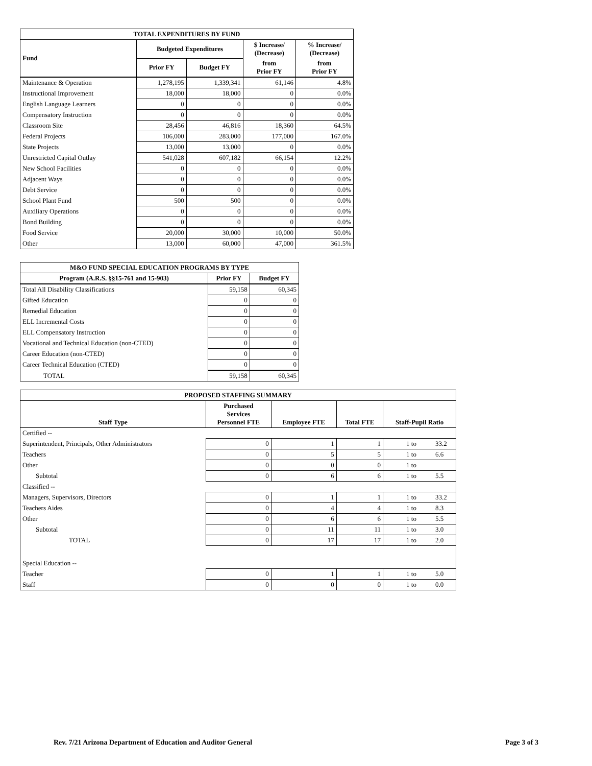| TOTAL EXPENDITURES BY FUND | | | | |
| --- | --- | --- | --- | --- |
| Fund | Budgeted Expenditures | | $ Increase/ (Decrease) | % Increase/ (Decrease) |
| | Prior FY | Budget FY | from Prior FY | from Prior FY |
| Maintenance & Operation | 1,278,195 | 1,339,341 | 61,146 | 4.8% |
| Instructional Improvement | 18,000 | 18,000 | 0 | 0.0% |
| English Language Learners | 0 | 0 | 0 | 0.0% |
| Compensatory Instruction | 0 | 0 | 0 | 0.0% |
| Classroom Site | 28,456 | 46,816 | 18,360 | 64.5% |
| Federal Projects | 106,000 | 283,000 | 177,000 | 167.0% |
| State Projects | 13,000 | 13,000 | 0 | 0.0% |
| Unrestricted Capital Outlay | 541,028 | 607,182 | 66,154 | 12.2% |
| New School Facilities | 0 | 0 | 0 | 0.0% |
| Adjacent Ways | 0 | 0 | 0 | 0.0% |
| Debt Service | 0 | 0 | 0 | 0.0% |
| School Plant Fund | 500 | 500 | 0 | 0.0% |
| Auxiliary Operations | 0 | 0 | 0 | 0.0% |
| Bond Building | 0 | 0 | 0 | 0.0% |
| Food Service | 20,000 | 30,000 | 10,000 | 50.0% |
| Other | 13,000 | 60,000 | 47,000 | 361.5% |
| M&O FUND SPECIAL EDUCATION PROGRAMS BY TYPE | | |
| --- | --- | --- |
| Program (A.R.S. §§15-761 and 15-903) | Prior FY | Budget FY |
| Total All Disability Classifications | 59,158 | 60,345 |
| Gifted Education | 0 | 0 |
| Remedial Education | 0 | 0 |
| ELL Incremental Costs | 0 | 0 |
| ELL Compensatory Instruction | 0 | 0 |
| Vocational and Technical Education (non-CTED) | 0 | 0 |
| Career Education (non-CTED) | 0 | 0 |
| Career Technical Education (CTED) | 0 | 0 |
| TOTAL | 59,158 | 60,345 |
| PROPOSED STAFFING SUMMARY | | | | | |
| --- | --- | --- | --- | --- | --- |
| Staff Type | Purchased Services Personnel FTE | Employee FTE | Total FTE | Staff-Pupil Ratio | |
| Certified -- | | | | | |
| Superintendent, Principals, Other Administrators | 0 | 1 | 1 | 1 to | 33.2 |
| Teachers | 0 | 5 | 5 | 1 to | 6.6 |
| Other | 0 | 0 | 0 | 1 to | |
| Subtotal | 0 | 6 | 6 | 1 to | 5.5 |
| Classified -- | | | | | |
| Managers, Supervisors, Directors | 0 | 1 | 1 | 1 to | 33.2 |
| Teachers Aides | 0 | 4 | 4 | 1 to | 8.3 |
| Other | 0 | 6 | 6 | 1 to | 5.5 |
| Subtotal | 0 | 11 | 11 | 1 to | 3.0 |
| TOTAL | 0 | 17 | 17 | 1 to | 2.0 |
| Special Education -- | | | | | |
| Teacher | 0 | 1 | 1 | 1 to | 5.0 |
| Staff | 0 | 0 | 0 | 1 to | 0.0 |
Rev. 7/21 Arizona Department of Education and Auditor General Page 3 of 3